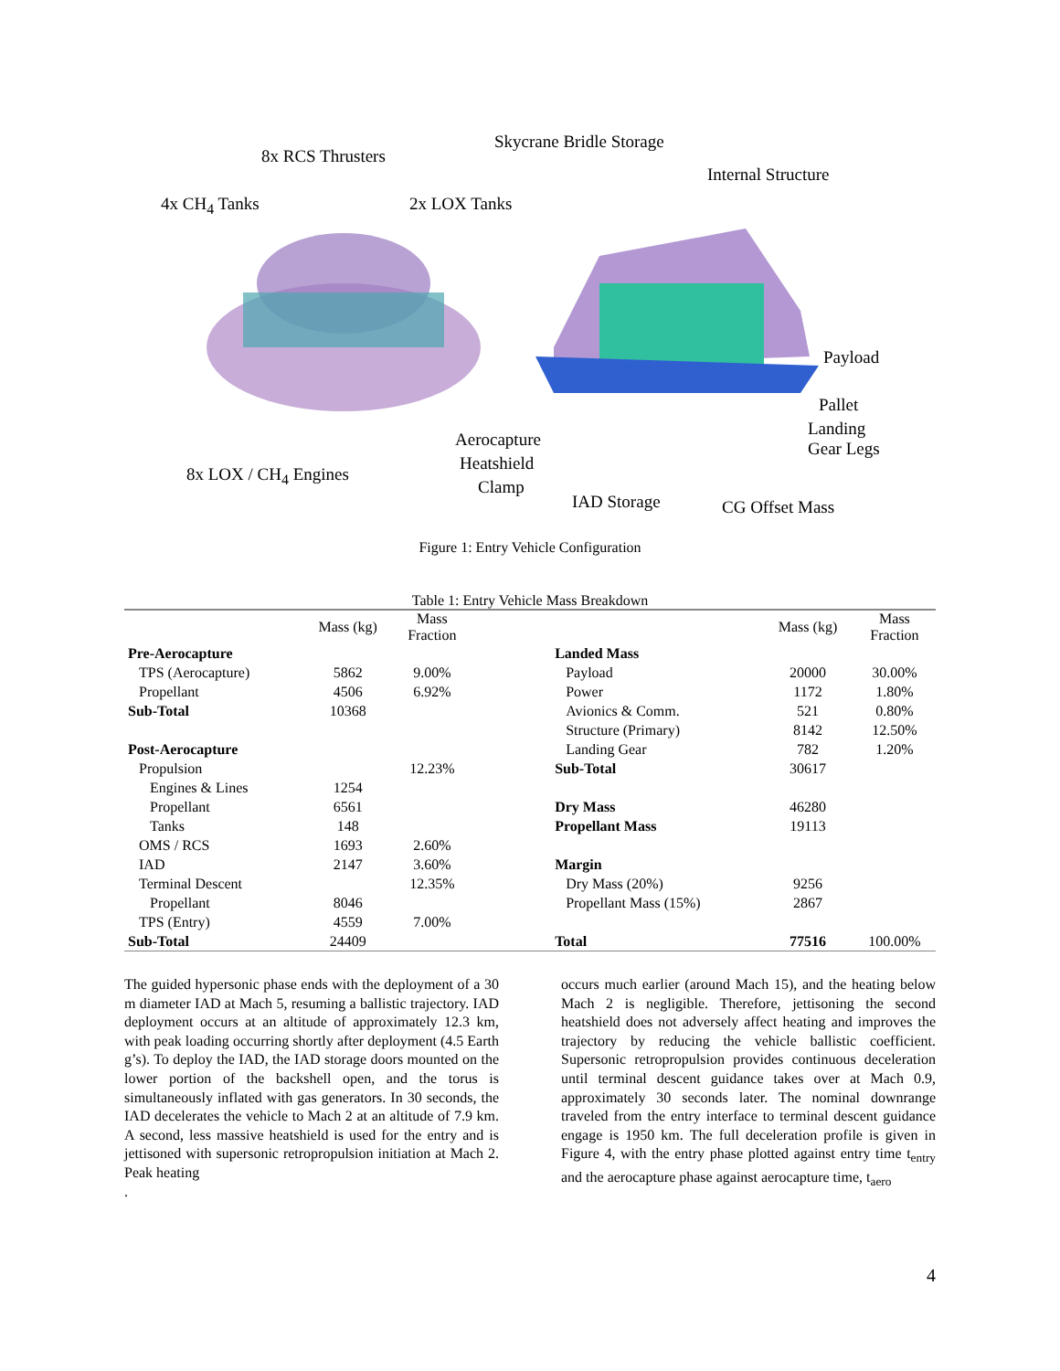8x RCS Thrusters
Skycrane Bridle Storage
Internal Structure
4x CH<sub>4</sub> Tanks 2x LOX Tanks
Payload
Pallet
Aerocapture
Landing
Gear Legs
8x LOX / CH<sub>4</sub> Engines
Heatshield
Clamp
IAD Storage CG Offset Mass
Figure 1: Entry Vehicle Configuration
Table 1: Entry Vehicle Mass Breakdown
| | Mass (kg) | Mass Fraction | | | Mass (kg) | Mass Fraction |
| --- | --- | --- | --- | --- | --- | --- |
| Pre-Aerocapture | | | | Landed Mass | | |
| TPS (Aerocapture) | 5862 | 9.00% | | Payload | 20000 | 30.00% |
| Propellant | 4506 | 6.92% | | Power | 1172 | 1.80% |
| Sub-Total | 10368 | | | Avionics & Comm. | 521 | 0.80% |
| | | | | Structure (Primary) | 8142 | 12.50% |
| Post-Aerocapture | | | | Landing Gear | 782 | 1.20% |
| Propulsion | | 12.23% | | Sub-Total | 30617 | |
| Engines & Lines | 1254 | | | | | |
| Propellant | 6561 | | | Dry Mass | 46280 | |
| Tanks | 148 | | | Propellant Mass | 19113 | |
| OMS / RCS | 1693 | 2.60% | | | | |
| IAD | 2147 | 3.60% | | Margin | | |
| Terminal Descent | | 12.35% | | Dry Mass (20%) | 9256 | |
| Propellant | 8046 | | | Propellant Mass (15%) | 2867 | |
| TPS (Entry) | 4559 | 7.00% | | | | |
| Sub-Total | 24409 | | | Total | 77516 | 100.00% |
The guided hypersonic phase ends with the deployment of a 30 m diameter IAD at Mach 5, resuming a ballistic trajectory. IAD deployment occurs at an altitude of approximately 12.3 km, with peak loading occurring shortly after deployment (4.5 Earth g’s). To deploy the IAD, the IAD storage doors mounted on the lower portion of the backshell open, and the torus is simultaneously inflated with gas generators. In 30 seconds, the IAD decelerates the vehicle to Mach 2 at an altitude of 7.9 km. A second, less massive heatshield is used for the entry and is jettisoned with supersonic retropropulsion initiation at Mach 2. Peak heating
.
occurs much earlier (around Mach 15), and the heating below Mach 2 is negligible. Therefore, jettisoning the second heatshield does not adversely affect heating and improves the trajectory by reducing the vehicle ballistic coefficient. Supersonic retropropulsion provides continuous deceleration until terminal descent guidance takes over at Mach 0.9, approximately 30 seconds later. The nominal downrange traveled from the entry interface to terminal descent guidance engage is 1950 km. The full deceleration profile is given in Figure 4, with the entry phase plotted against entry time t<sub>entry</sub> and the aerocapture phase against aerocapture time, t<sub>aero</sub>
4